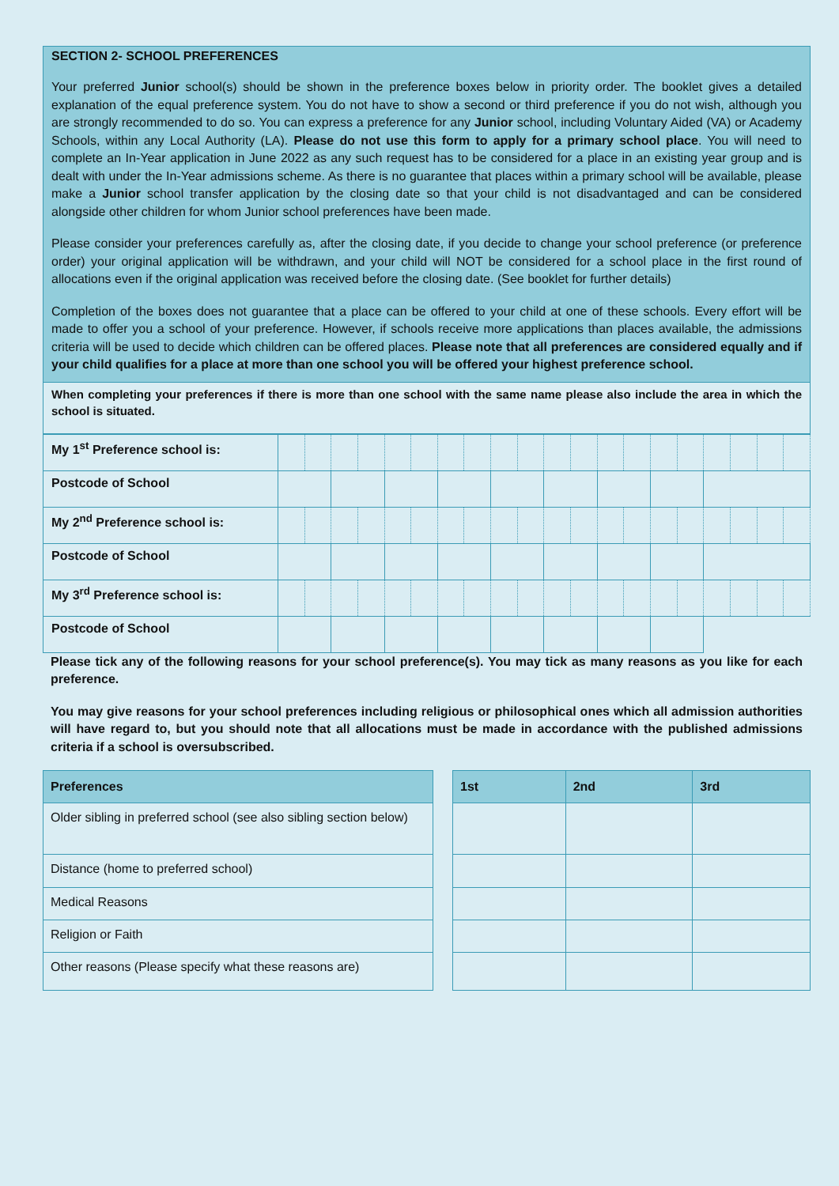SECTION 2- SCHOOL PREFERENCES
Your preferred Junior school(s) should be shown in the preference boxes below in priority order. The booklet gives a detailed explanation of the equal preference system. You do not have to show a second or third preference if you do not wish, although you are strongly recommended to do so. You can express a preference for any Junior school, including Voluntary Aided (VA) or Academy Schools, within any Local Authority (LA). Please do not use this form to apply for a primary school place. You will need to complete an In-Year application in June 2022 as any such request has to be considered for a place in an existing year group and is dealt with under the In-Year admissions scheme. As there is no guarantee that places within a primary school will be available, please make a Junior school transfer application by the closing date so that your child is not disadvantaged and can be considered alongside other children for whom Junior school preferences have been made.
Please consider your preferences carefully as, after the closing date, if you decide to change your school preference (or preference order) your original application will be withdrawn, and your child will NOT be considered for a school place in the first round of allocations even if the original application was received before the closing date. (See booklet for further details)
Completion of the boxes does not guarantee that a place can be offered to your child at one of these schools. Every effort will be made to offer you a school of your preference. However, if schools receive more applications than places available, the admissions criteria will be used to decide which children can be offered places. Please note that all preferences are considered equally and if your child qualifies for a place at more than one school you will be offered your highest preference school.
When completing your preferences if there is more than one school with the same name please also include the area in which the school is situated.
| My 1<sup>st</sup> Preference school is: | | | | | | | | | | | | | | | | | | | | |
| Postcode of School | | | | | | | | | | | | | | | | | | | | |
| My 2<sup>nd</sup> Preference school is: | | | | | | | | | | | | | | | | | | | | |
| Postcode of School | | | | | | | | | | | | | | | | | | | | |
| My 3<sup>rd</sup> Preference school is: | | | | | | | | | | | | | | | | | | | | |
| Postcode of School | | | | | | | | | | | | | | | | | | | | |
Please tick any of the following reasons for your school preference(s). You may tick as many reasons as you like for each preference.
You may give reasons for your school preferences including religious or philosophical ones which all admission authorities will have regard to, but you should note that all allocations must be made in accordance with the published admissions criteria if a school is oversubscribed.
| Preferences |
| --- |
| Older sibling in preferred school (see also sibling section below) |
| Distance (home to preferred school) |
| Medical Reasons |
| Religion or Faith |
| Other reasons (Please specify what these reasons are) |
| 1st | 2nd | 3rd |
| --- | --- | --- |